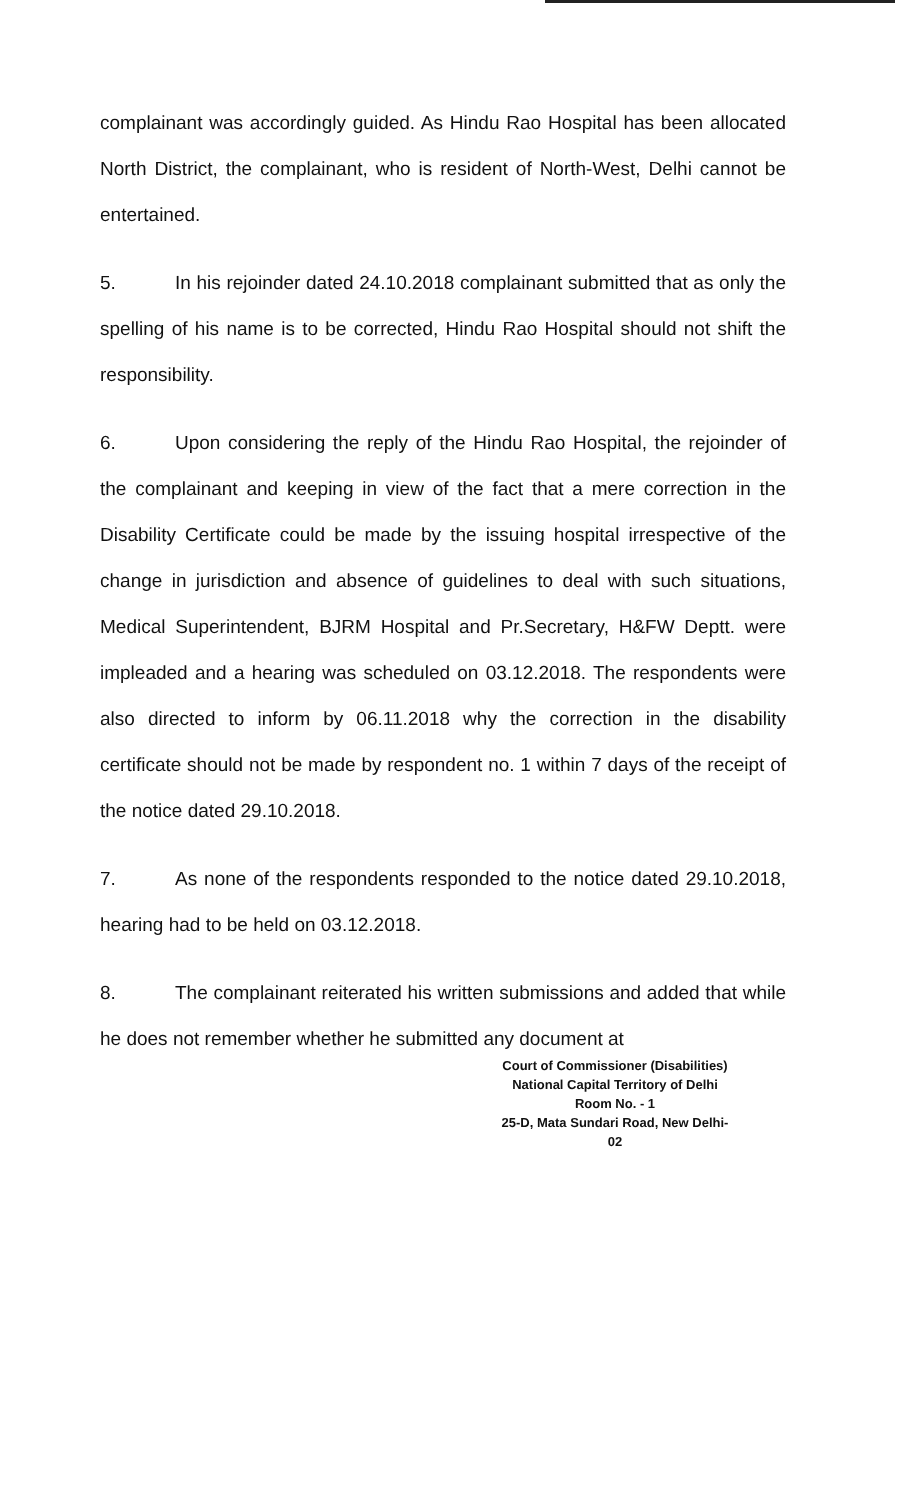complainant was accordingly guided. As Hindu Rao Hospital has been allocated North District, the complainant, who is resident of North-West, Delhi cannot be entertained.
5. In his rejoinder dated 24.10.2018 complainant submitted that as only the spelling of his name is to be corrected, Hindu Rao Hospital should not shift the responsibility.
6. Upon considering the reply of the Hindu Rao Hospital, the rejoinder of the complainant and keeping in view of the fact that a mere correction in the Disability Certificate could be made by the issuing hospital irrespective of the change in jurisdiction and absence of guidelines to deal with such situations, Medical Superintendent, BJRM Hospital and Pr.Secretary, H&FW Deptt. were impleaded and a hearing was scheduled on 03.12.2018. The respondents were also directed to inform by 06.11.2018 why the correction in the disability certificate should not be made by respondent no. 1 within 7 days of the receipt of the notice dated 29.10.2018.
7. As none of the respondents responded to the notice dated 29.10.2018, hearing had to be held on 03.12.2018.
8. The complainant reiterated his written submissions and added that while he does not remember whether he submitted any document at
Court of Commissioner (Disabilities)
National Capital Territory of Delhi
Room No. - 1
25-D, Mata Sundari Road, New Delhi-02